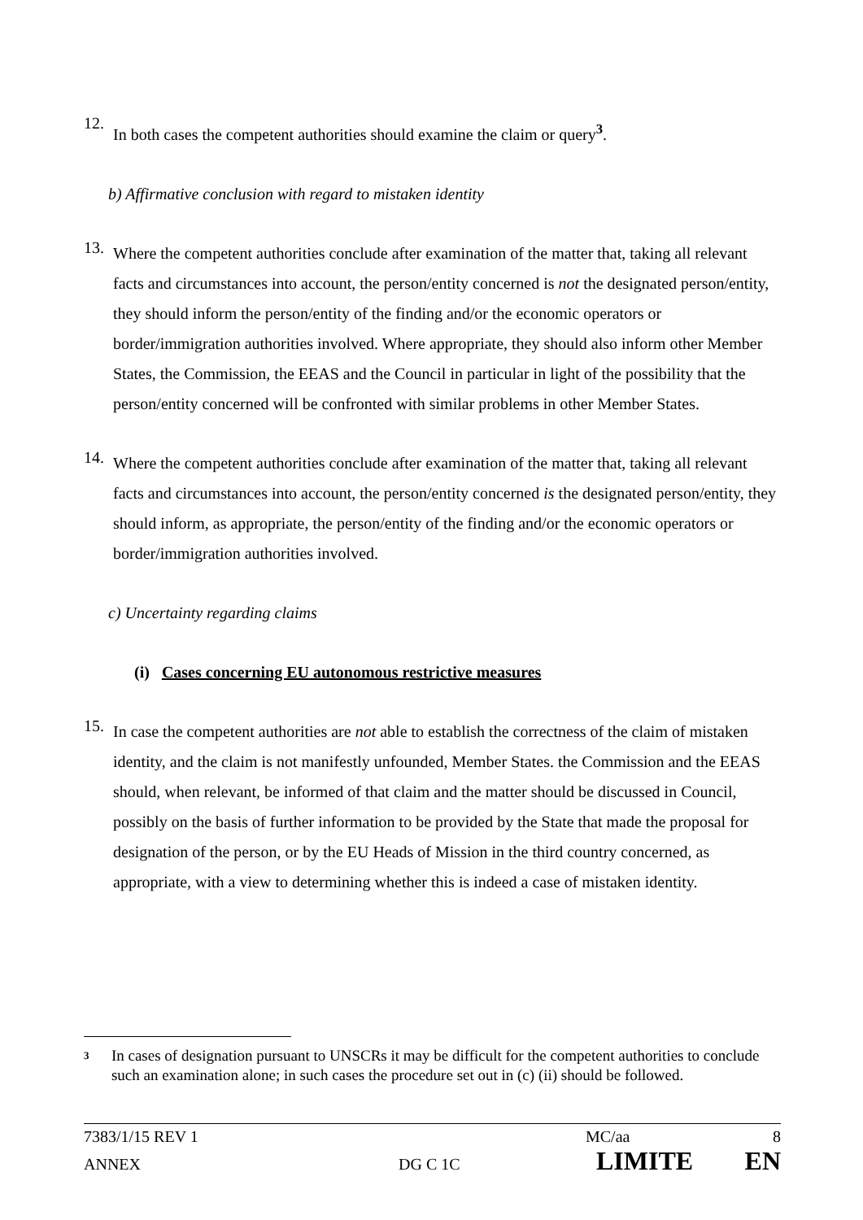12.
In both cases the competent authorities should examine the claim or query<sup>3</sup>.
b) Affirmative conclusion with regard to mistaken identity
13.
Where the competent authorities conclude after examination of the matter that, taking all relevant facts and circumstances into account, the person/entity concerned is not the designated person/entity, they should inform the person/entity of the finding and/or the economic operators or border/immigration authorities involved. Where appropriate, they should also inform other Member States, the Commission, the EEAS and the Council in particular in light of the possibility that the person/entity concerned will be confronted with similar problems in other Member States.
14.
Where the competent authorities conclude after examination of the matter that, taking all relevant facts and circumstances into account, the person/entity concerned is the designated person/entity, they should inform, as appropriate, the person/entity of the finding and/or the economic operators or border/immigration authorities involved.
c) Uncertainty regarding claims
(i) Cases concerning EU autonomous restrictive measures
15.
In case the competent authorities are not able to establish the correctness of the claim of mistaken identity, and the claim is not manifestly unfounded, Member States. the Commission and the EEAS should, when relevant, be informed of that claim and the matter should be discussed in Council, possibly on the basis of further information to be provided by the State that made the proposal for designation of the person, or by the EU Heads of Mission in the third country concerned, as appropriate, with a view to determining whether this is indeed a case of mistaken identity.
3 In cases of designation pursuant to UNSCRs it may be difficult for the competent authorities to conclude such an examination alone; in such cases the procedure set out in (c) (ii) should be followed.
7383/1/15 REV 1 MC/aa 8
ANNEX DG C 1C LIMITE EN